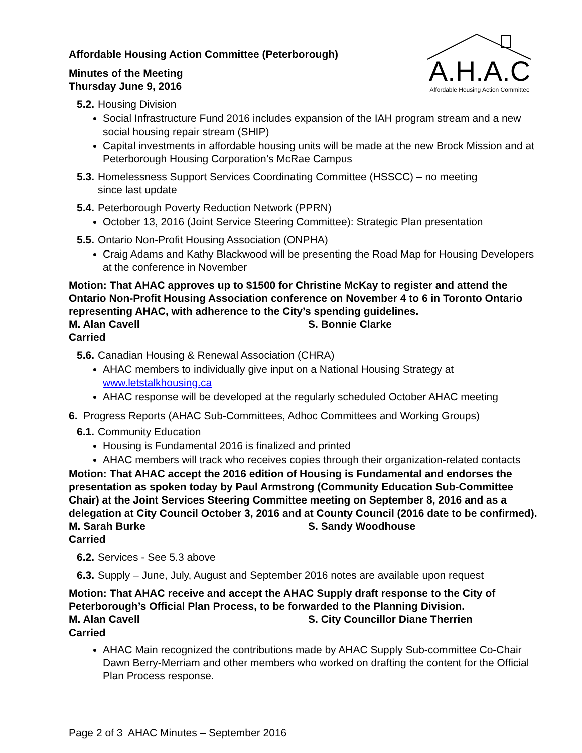A.H.A.C
Affordable Housing Action Committee
Affordable Housing Action Committee (Peterborough)
Minutes of the Meeting
Thursday June 9, 2016
5.2. Housing Division
Social Infrastructure Fund 2016 includes expansion of the IAH program stream and a new social housing repair stream (SHIP)
Capital investments in affordable housing units will be made at the new Brock Mission and at Peterborough Housing Corporation’s McRae Campus
5.3. Homelessness Support Services Coordinating Committee (HSSCC) – no meeting
since last update
5.4. Peterborough Poverty Reduction Network (PPRN)
October 13, 2016 (Joint Service Steering Committee): Strategic Plan presentation
5.5. Ontario Non-Profit Housing Association (ONPHA)
Craig Adams and Kathy Blackwood will be presenting the Road Map for Housing Developers at the conference in November
Motion: That AHAC approves up to $1500 for Christine McKay to register and attend the Ontario Non-Profit Housing Association conference on November 4 to 6 in Toronto Ontario representing AHAC, with adherence to the City’s spending guidelines.
M. Alan Cavell S. Bonnie Clarke
Carried
5.6. Canadian Housing & Renewal Association (CHRA)
AHAC members to individually give input on a National Housing Strategy at www.letstalkhousing.ca
AHAC response will be developed at the regularly scheduled October AHAC meeting
6. Progress Reports (AHAC Sub-Committees, Adhoc Committees and Working Groups)
6.1. Community Education
Housing is Fundamental 2016 is finalized and printed
AHAC members will track who receives copies through their organization-related contacts
Motion: That AHAC accept the 2016 edition of Housing is Fundamental and endorses the presentation as spoken today by Paul Armstrong (Community Education Sub-Committee Chair) at the Joint Services Steering Committee meeting on September 8, 2016 and as a delegation at City Council October 3, 2016 and at County Council (2016 date to be confirmed).
M. Sarah Burke S. Sandy Woodhouse
Carried
6.2. Services - See 5.3 above
6.3. Supply – June, July, August and September 2016 notes are available upon request
Motion: That AHAC receive and accept the AHAC Supply draft response to the City of Peterborough’s Official Plan Process, to be forwarded to the Planning Division.
M. Alan Cavell S. City Councillor Diane Therrien
Carried
AHAC Main recognized the contributions made by AHAC Supply Sub-committee Co-Chair Dawn Berry-Merriam and other members who worked on drafting the content for the Official Plan Process response.
Page 2 of 3 AHAC Minutes – September 2016